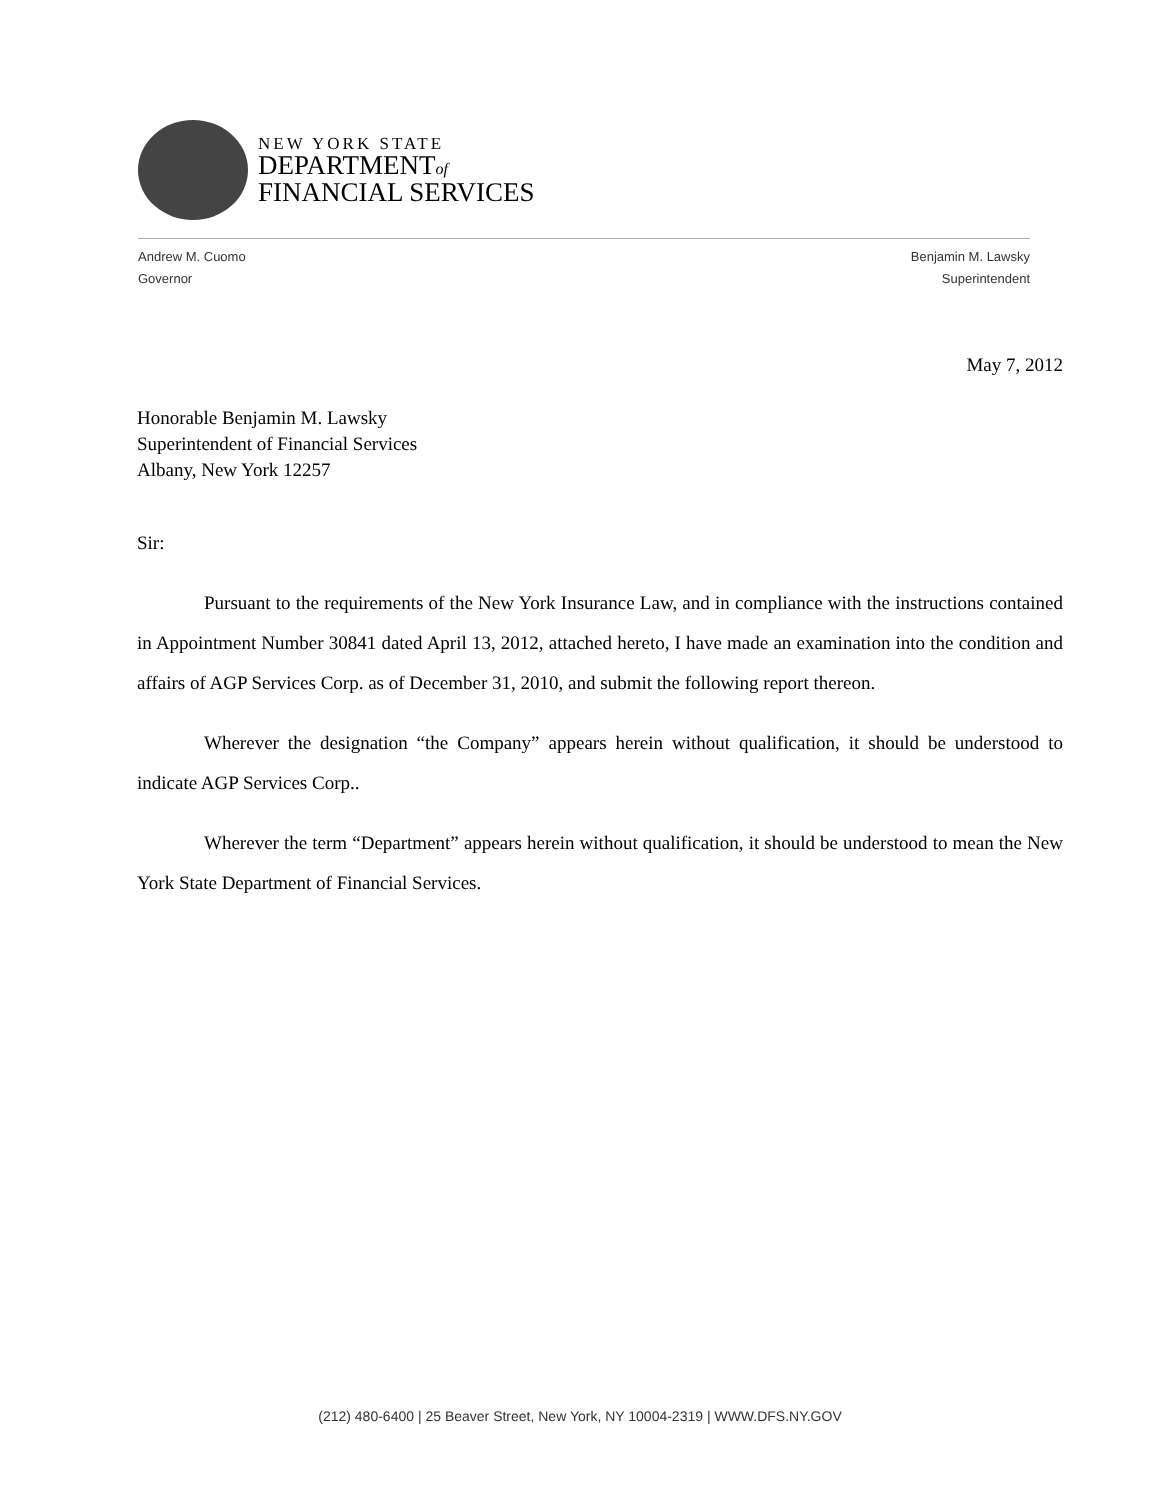NEW YORK STATE
DEPARTMENTof
FINANCIAL SERVICES
Andrew M. Cuomo
Governor
Benjamin M. Lawsky
Superintendent
May 7, 2012
Honorable Benjamin M. Lawsky
Superintendent of Financial Services
Albany, New York 12257
Sir:
Pursuant to the requirements of the New York Insurance Law, and in compliance with the instructions contained in Appointment Number 30841 dated April 13, 2012, attached hereto, I have made an examination into the condition and affairs of AGP Services Corp. as of December 31, 2010, and submit the following report thereon.
Wherever the designation “the Company” appears herein without qualification, it should be understood to indicate AGP Services Corp..
Wherever the term “Department” appears herein without qualification, it should be understood to mean the New York State Department of Financial Services.
(212) 480-6400 | 25 Beaver Street, New York, NY 10004-2319 | WWW.DFS.NY.GOV